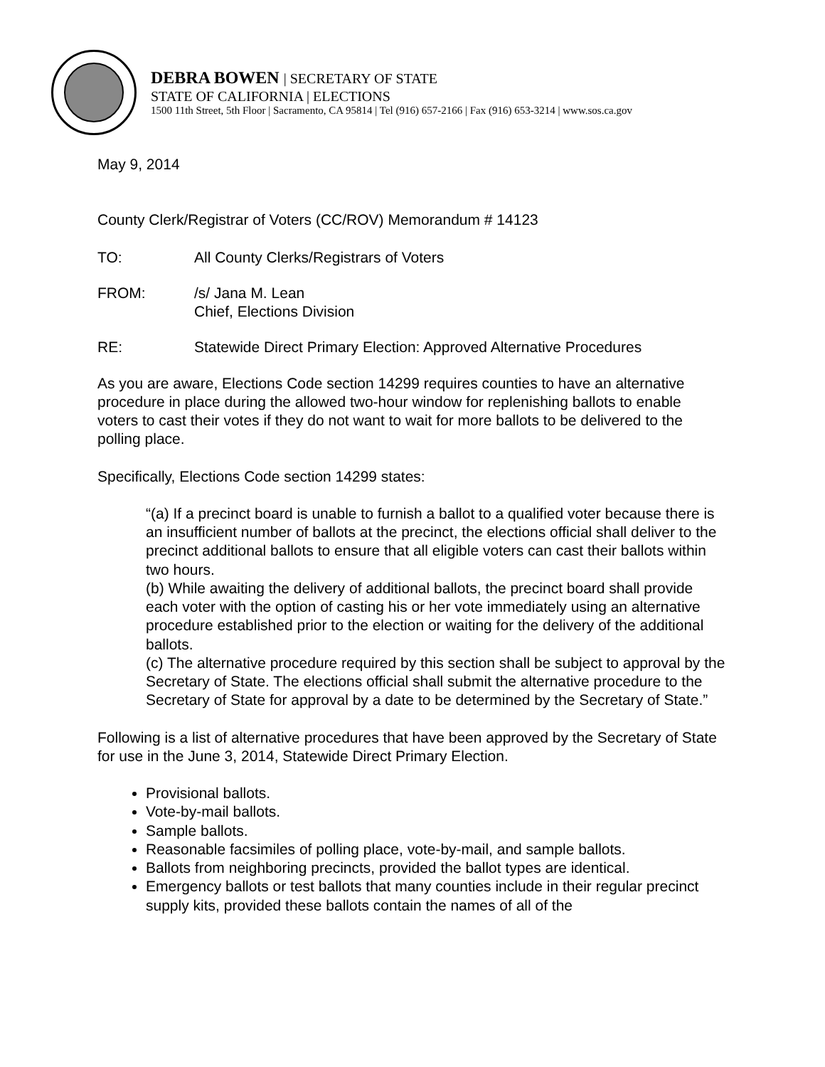DEBRA BOWEN | SECRETARY OF STATE
STATE OF CALIFORNIA | ELECTIONS
1500 11th Street, 5th Floor | Sacramento, CA 95814 | Tel (916) 657-2166 | Fax (916) 653-3214 | www.sos.ca.gov
May 9, 2014
County Clerk/Registrar of Voters (CC/ROV) Memorandum # 14123
TO: All County Clerks/Registrars of Voters
FROM: /s/ Jana M. Lean
Chief, Elections Division
RE: Statewide Direct Primary Election: Approved Alternative Procedures
As you are aware, Elections Code section 14299 requires counties to have an alternative procedure in place during the allowed two-hour window for replenishing ballots to enable voters to cast their votes if they do not want to wait for more ballots to be delivered to the polling place.
Specifically, Elections Code section 14299 states:
“(a) If a precinct board is unable to furnish a ballot to a qualified voter because there is an insufficient number of ballots at the precinct, the elections official shall deliver to the precinct additional ballots to ensure that all eligible voters can cast their ballots within two hours.
(b) While awaiting the delivery of additional ballots, the precinct board shall provide each voter with the option of casting his or her vote immediately using an alternative procedure established prior to the election or waiting for the delivery of the additional ballots.
(c) The alternative procedure required by this section shall be subject to approval by the Secretary of State. The elections official shall submit the alternative procedure to the Secretary of State for approval by a date to be determined by the Secretary of State.”
Following is a list of alternative procedures that have been approved by the Secretary of State for use in the June 3, 2014, Statewide Direct Primary Election.
Provisional ballots.
Vote-by-mail ballots.
Sample ballots.
Reasonable facsimiles of polling place, vote-by-mail, and sample ballots.
Ballots from neighboring precincts, provided the ballot types are identical.
Emergency ballots or test ballots that many counties include in their regular precinct supply kits, provided these ballots contain the names of all of the